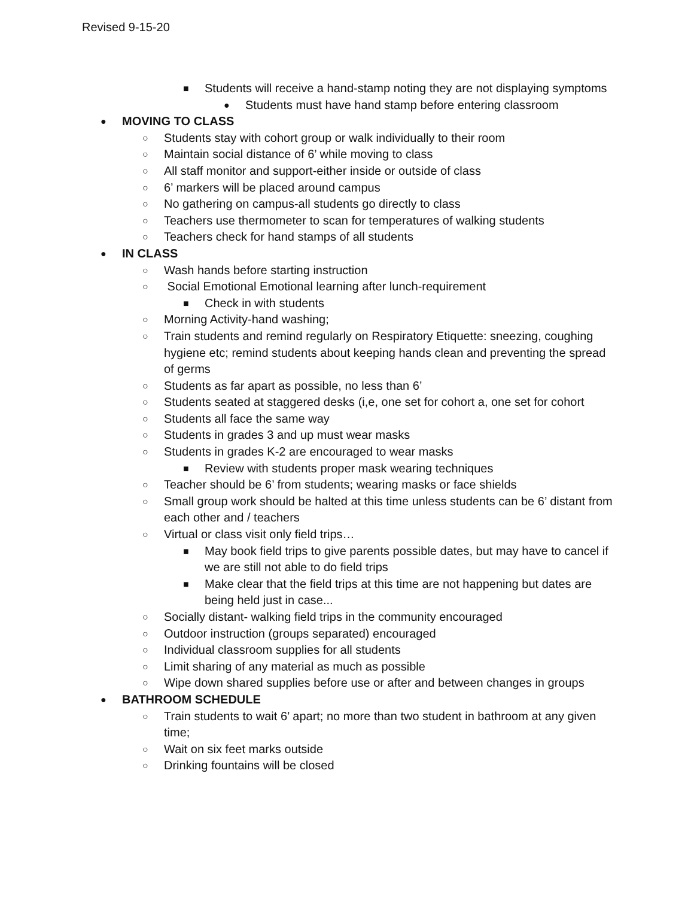Revised 9-15-20
■
Students will receive a hand-stamp noting they are not displaying symptoms
●
Students must have hand stamp before entering classroom
●
MOVING TO CLASS
○
Students stay with cohort group or walk individually to their room
○
Maintain social distance of 6’ while moving to class
○
All staff monitor and support-either inside or outside of class
○
6’ markers will be placed around campus
○
No gathering on campus-all students go directly to class
○
Teachers use thermometer to scan for temperatures of walking students
○
Teachers check for hand stamps of all students
●
IN CLASS
○
Wash hands before starting instruction
○
Social Emotional Emotional learning after lunch-requirement
■
Check in with students
○
Morning Activity-hand washing;
○
Train students and remind regularly on Respiratory Etiquette: sneezing, coughing hygiene etc; remind students about keeping hands clean and preventing the spread of germs
○
Students as far apart as possible, no less than 6’
○
Students seated at staggered desks (i,e, one set for cohort a, one set for cohort
○
Students all face the same way
○
Students in grades 3 and up must wear masks
○
Students in grades K-2 are encouraged to wear masks
■
Review with students proper mask wearing techniques
○
Teacher should be 6’ from students; wearing masks or face shields
○
Small group work should be halted at this time unless students can be 6’ distant from each other and / teachers
○
Virtual or class visit only field trips…
■
May book field trips to give parents possible dates, but may have to cancel if we are still not able to do field trips
■
Make clear that the field trips at this time are not happening but dates are being held just in case...
○
Socially distant- walking field trips in the community encouraged
○
Outdoor instruction (groups separated) encouraged
○
Individual classroom supplies for all students
○
Limit sharing of any material as much as possible
○
Wipe down shared supplies before use or after and between changes in groups
●
BATHROOM SCHEDULE
○
Train students to wait 6’ apart; no more than two student in bathroom at any given time;
○
Wait on six feet marks outside
○
Drinking fountains will be closed